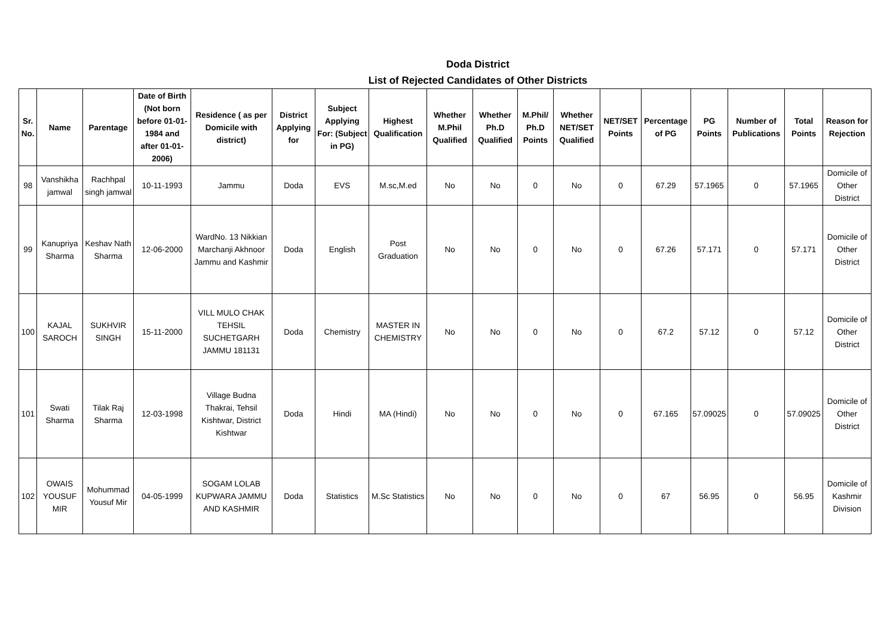Doda District
List of Rejected Candidates of Other Districts
| Sr. No. | Name | Parentage | Date of Birth (Not born before 01-01-1984 and after 01-01-2006) | Residence ( as per Domicile with district) | District Applying for | Subject Applying For: (Subject in PG) | Highest Qualification | Whether M.Phil Qualified | Whether Ph.D Qualified | M.Phil/ Ph.D Points | Whether NET/SET Qualified | NET/SET Points | Percentage of PG | PG Points | Number of Publications | Total Points | Reason for Rejection |
| --- | --- | --- | --- | --- | --- | --- | --- | --- | --- | --- | --- | --- | --- | --- | --- | --- | --- |
| 98 | Vanshikha jamwal | Rachhpal singh jamwal | 10-11-1993 | Jammu | Doda | EVS | M.sc,M.ed | No | No | 0 | No | 0 | 67.29 | 57.1965 | 0 | 57.1965 | Domicile of Other District |
| 99 | Kanupriya Sharma | Keshav Nath Sharma | 12-06-2000 | WardNo. 13 Nikkian Marchanji Akhnoor Jammu and Kashmir | Doda | English | Post Graduation | No | No | 0 | No | 0 | 67.26 | 57.171 | 0 | 57.171 | Domicile of Other District |
| 100 | KAJAL SAROCH | SUKHVIR SINGH | 15-11-2000 | VILL MULO CHAK TEHSIL SUCHETGARH JAMMU 181131 | Doda | Chemistry | MASTER IN CHEMISTRY | No | No | 0 | No | 0 | 67.2 | 57.12 | 0 | 57.12 | Domicile of Other District |
| 101 | Swati Sharma | Tilak Raj Sharma | 12-03-1998 | Village Budna Thakrai, Tehsil Kishtwar, District Kishtwar | Doda | Hindi | MA (Hindi) | No | No | 0 | No | 0 | 67.165 | 57.09025 | 0 | 57.09025 | Domicile of Other District |
| 102 | OWAIS YOUSUF MIR | Mohummad Yousuf Mir | 04-05-1999 | SOGAM LOLAB KUPWARA JAMMU AND KASHMIR | Doda | Statistics | M.Sc Statistics | No | No | 0 | No | 0 | 67 | 56.95 | 0 | 56.95 | Domicile of Kashmir Division |